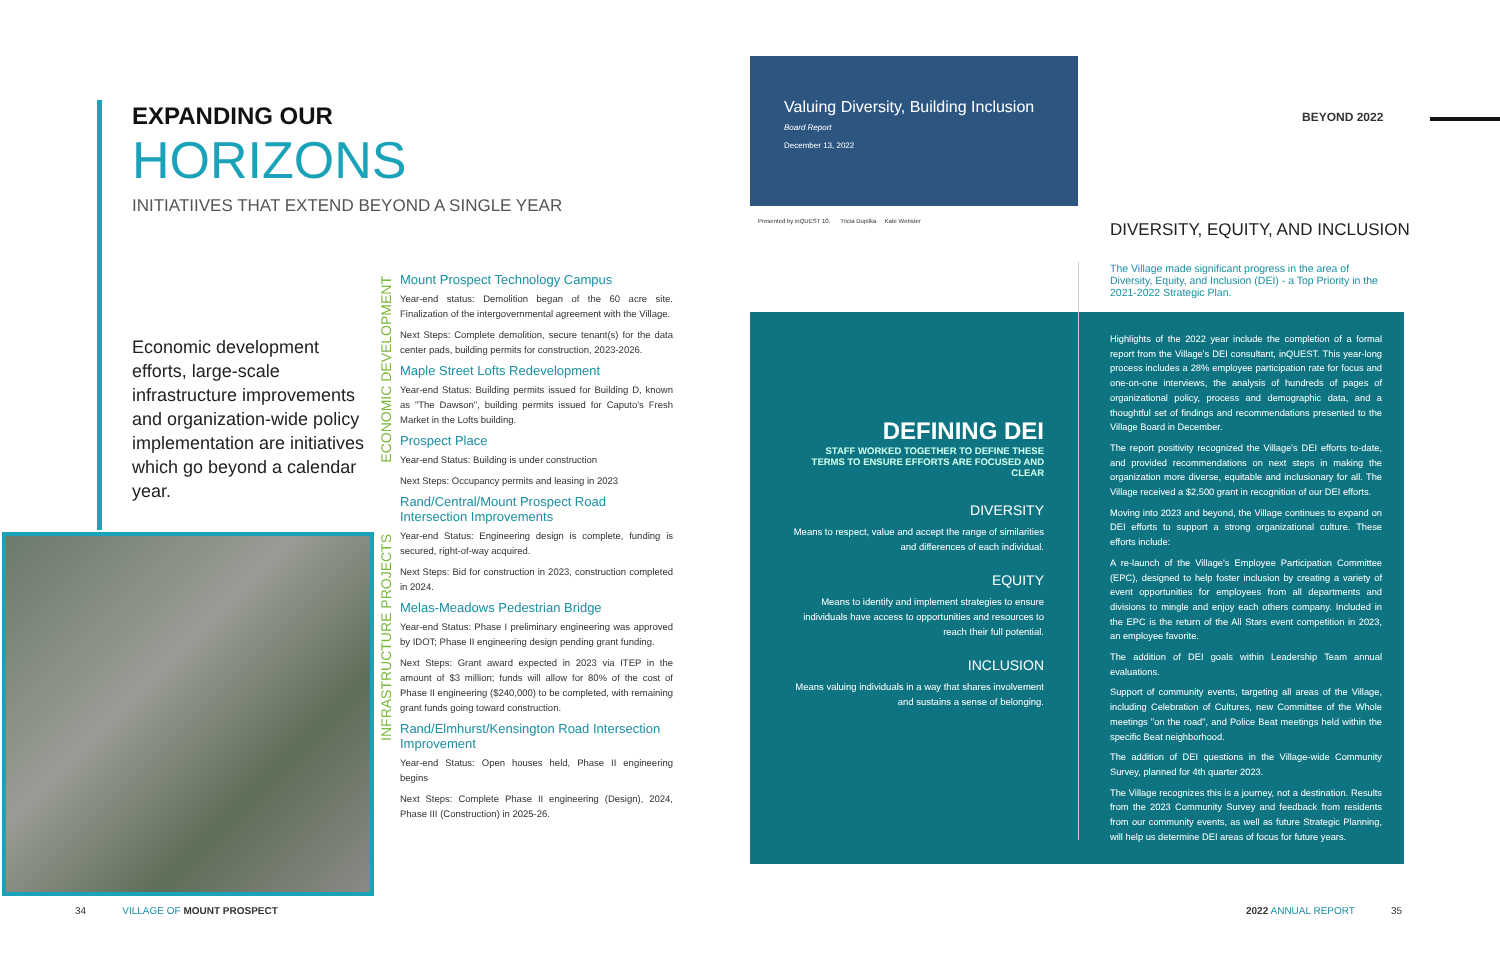EXPANDING OUR
HORIZONS
INITIATIIVES THAT EXTEND BEYOND A SINGLE YEAR
Economic development efforts, large-scale infrastructure improvements and organization-wide policy implementation are initiatives which go beyond a calendar year.
ECONOMIC DEVELOPMENT
INFRASTRUCTURE PROJECTS
Mount Prospect Technology Campus
Year-end status: Demolition began of the 60 acre site. Finalization of the intergovernmental agreement with the Village.
Next Steps: Complete demolition, secure tenant(s) for the data center pads, building permits for construction, 2023-2026.
Maple Street Lofts Redevelopment
Year-end Status: Building permits issued for Building D, known as "The Dawson", building permits issued for Caputo's Fresh Market in the Lofts building.
Prospect Place
Year-end Status: Building is under construction
Next Steps: Occupancy permits and leasing in 2023
Rand/Central/Mount Prospect Road Intersection Improvements
Year-end Status: Engineering design is complete, funding is secured, right-of-way acquired.
Next Steps: Bid for construction in 2023, construction completed in 2024.
Melas-Meadows Pedestrian Bridge
Year-end Status: Phase I preliminary engineering was approved by IDOT; Phase II engineering design pending grant funding.
Next Steps: Grant award expected in 2023 via ITEP in the amount of $3 million; funds will allow for 80% of the cost of Phase II engineering ($240,000) to be completed, with remaining grant funds going toward construction.
Rand/Elmhurst/Kensington Road Intersection Improvement
Year-end Status: Open houses held, Phase II engineering begins
Next Steps: Complete Phase II engineering (Design), 2024, Phase III (Construction) in 2025-26.
34 VILLAGE OF MOUNT PROSPECT
Valuing Diversity, Building Inclusion
Board Report
December 13, 2022
Presented by inQUEST 10. Tricia Dupilka Kate Webster
BEYOND 2022
DIVERSITY, EQUITY, AND INCLUSION
The Village made significant progress in the area of Diversity, Equity, and Inclusion (DEI) - a Top Priority in the 2021-2022 Strategic Plan.
DEFINING DEI
STAFF WORKED TOGETHER TO DEFINE THESE TERMS TO ENSURE EFFORTS ARE FOCUSED AND CLEAR
DIVERSITY
Means to respect, value and accept the range of similarities and differences of each individual.
EQUITY
Means to identify and implement strategies to ensure individuals have access to opportunities and resources to reach their full potential.
INCLUSION
Means valuing individuals in a way that shares involvement and sustains a sense of belonging.
Highlights of the 2022 year include the completion of a formal report from the Village's DEI consultant, inQUEST. This year-long process includes a 28% employee participation rate for focus and one-on-one interviews, the analysis of hundreds of pages of organizational policy, process and demographic data, and a thoughtful set of findings and recommendations presented to the Village Board in December.
The report positivity recognized the Village's DEI efforts to-date, and provided recommendations on next steps in making the organization more diverse, equitable and inclusionary for all. The Village received a $2,500 grant in recognition of our DEI efforts.
Moving into 2023 and beyond, the Village continues to expand on DEI efforts to support a strong organizational culture. These efforts include:
A re-launch of the Village's Employee Participation Committee (EPC), designed to help foster inclusion by creating a variety of event opportunities for employees from all departments and divisions to mingle and enjoy each others company. Included in the EPC is the return of the All Stars event competition in 2023, an employee favorite.
The addition of DEI goals within Leadership Team annual evaluations.
Support of community events, targeting all areas of the Village, including Celebration of Cultures, new Committee of the Whole meetings "on the road", and Police Beat meetings held within the specific Beat neighborhood.
The addition of DEI questions in the Village-wide Community Survey, planned for 4th quarter 2023.
The Village recognizes this is a journey, not a destination. Results from the 2023 Community Survey and feedback from residents from our community events, as well as future Strategic Planning, will help us determine DEI areas of focus for future years.
2022 ANNUAL REPORT 35